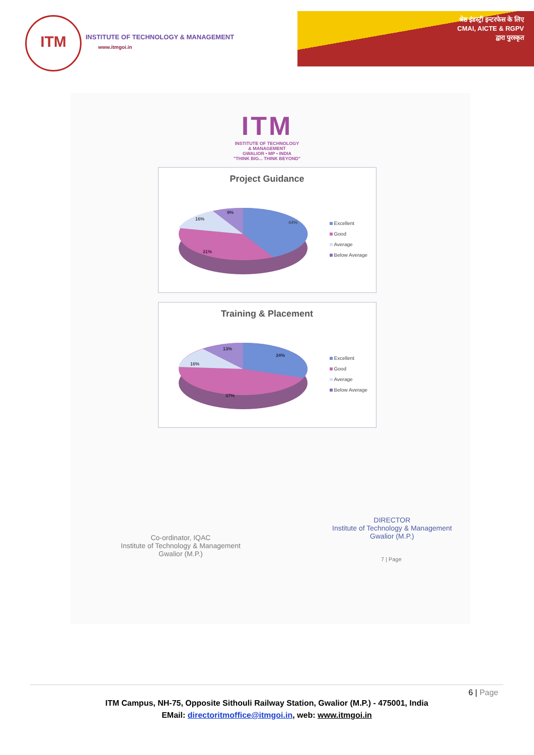ITM
INSTITUTE OF TECHNOLOGY & MANAGEMENT
www.itmgoi.in
श्रेष्ठ इंडस्ट्री इन्टरफेस के लिए
CMAI, AICTE & RGPV
द्वारा पुरस्कृत
ITM
INSTITUTE OF TECHNOLOGY
& MANAGEMENT
GWALIOR • MP • INDIA
"THINK BIG... THINK BEYOND"
Project Guidance
44%
31%
16%
9%
Excellent
Good
Average
Below Average
Training & Placement
34%
37%
16%
13%
Excellent
Good
Average
Below Average
Co-ordinator, IQAC
Institute of Technology & Management
Gwalior (M.P.)
DIRECTOR
Institute of Technology & Management
Gwalior (M.P.)
7 | Page
6 | Page
ITM Campus, NH-75, Opposite Sithouli Railway Station, Gwalior (M.P.) - 475001, India
EMail: directoritmoffice@itmgoi.in, web: www.itmgoi.in